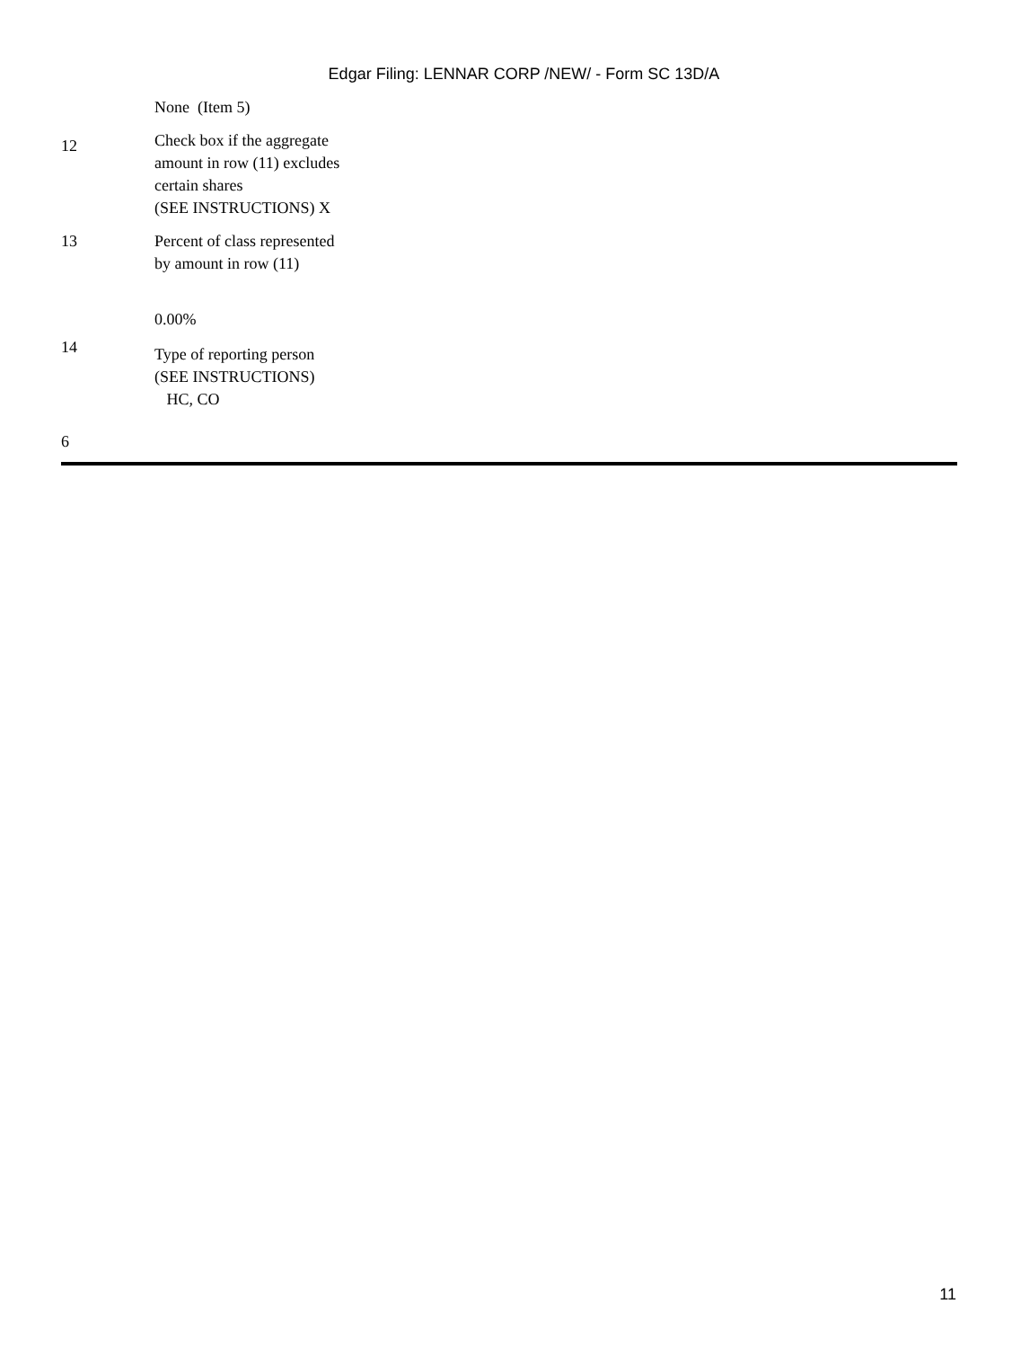Edgar Filing: LENNAR CORP /NEW/ - Form SC 13D/A
| | None (Item 5) |
| 12 | Check box if the aggregate amount in row (11) excludes certain shares (SEE INSTRUCTIONS) X |
| 13 | Percent of class represented by amount in row (11) 0.00% |
| 14 | Type of reporting person (SEE INSTRUCTIONS) HC, CO |
6
11